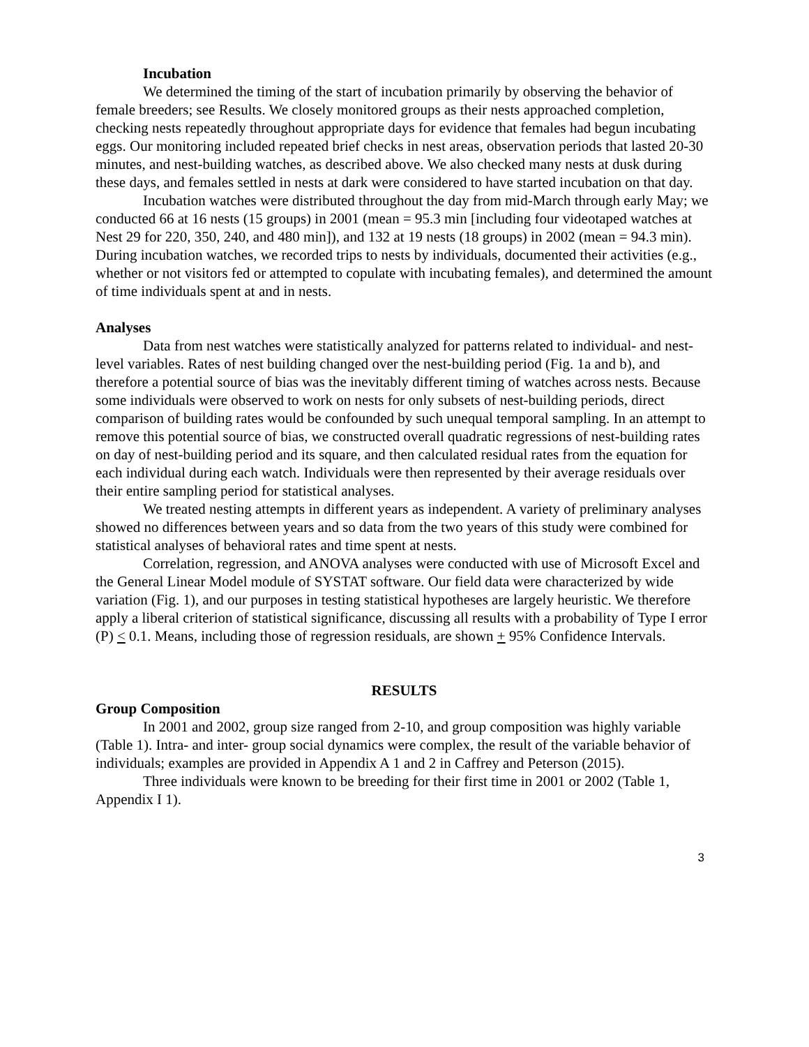Incubation
We determined the timing of the start of incubation primarily by observing the behavior of female breeders; see Results. We closely monitored groups as their nests approached completion, checking nests repeatedly throughout appropriate days for evidence that females had begun incubating eggs. Our monitoring included repeated brief checks in nest areas, observation periods that lasted 20-30 minutes, and nest-building watches, as described above. We also checked many nests at dusk during these days, and females settled in nests at dark were considered to have started incubation on that day.
Incubation watches were distributed throughout the day from mid-March through early May; we conducted 66 at 16 nests (15 groups) in 2001 (mean = 95.3 min [including four videotaped watches at Nest 29 for 220, 350, 240, and 480 min]), and 132 at 19 nests (18 groups) in 2002 (mean = 94.3 min). During incubation watches, we recorded trips to nests by individuals, documented their activities (e.g., whether or not visitors fed or attempted to copulate with incubating females), and determined the amount of time individuals spent at and in nests.
Analyses
Data from nest watches were statistically analyzed for patterns related to individual- and nest-level variables. Rates of nest building changed over the nest-building period (Fig. 1a and b), and therefore a potential source of bias was the inevitably different timing of watches across nests. Because some individuals were observed to work on nests for only subsets of nest-building periods, direct comparison of building rates would be confounded by such unequal temporal sampling. In an attempt to remove this potential source of bias, we constructed overall quadratic regressions of nest-building rates on day of nest-building period and its square, and then calculated residual rates from the equation for each individual during each watch. Individuals were then represented by their average residuals over their entire sampling period for statistical analyses.
We treated nesting attempts in different years as independent. A variety of preliminary analyses showed no differences between years and so data from the two years of this study were combined for statistical analyses of behavioral rates and time spent at nests.
Correlation, regression, and ANOVA analyses were conducted with use of Microsoft Excel and the General Linear Model module of SYSTAT software. Our field data were characterized by wide variation (Fig. 1), and our purposes in testing statistical hypotheses are largely heuristic. We therefore apply a liberal criterion of statistical significance, discussing all results with a probability of Type I error (P) < 0.1. Means, including those of regression residuals, are shown + 95% Confidence Intervals.
RESULTS
Group Composition
In 2001 and 2002, group size ranged from 2-10, and group composition was highly variable (Table 1). Intra- and inter- group social dynamics were complex, the result of the variable behavior of individuals; examples are provided in Appendix A 1 and 2 in Caffrey and Peterson (2015).
Three individuals were known to be breeding for their first time in 2001 or 2002 (Table 1, Appendix I 1).
3